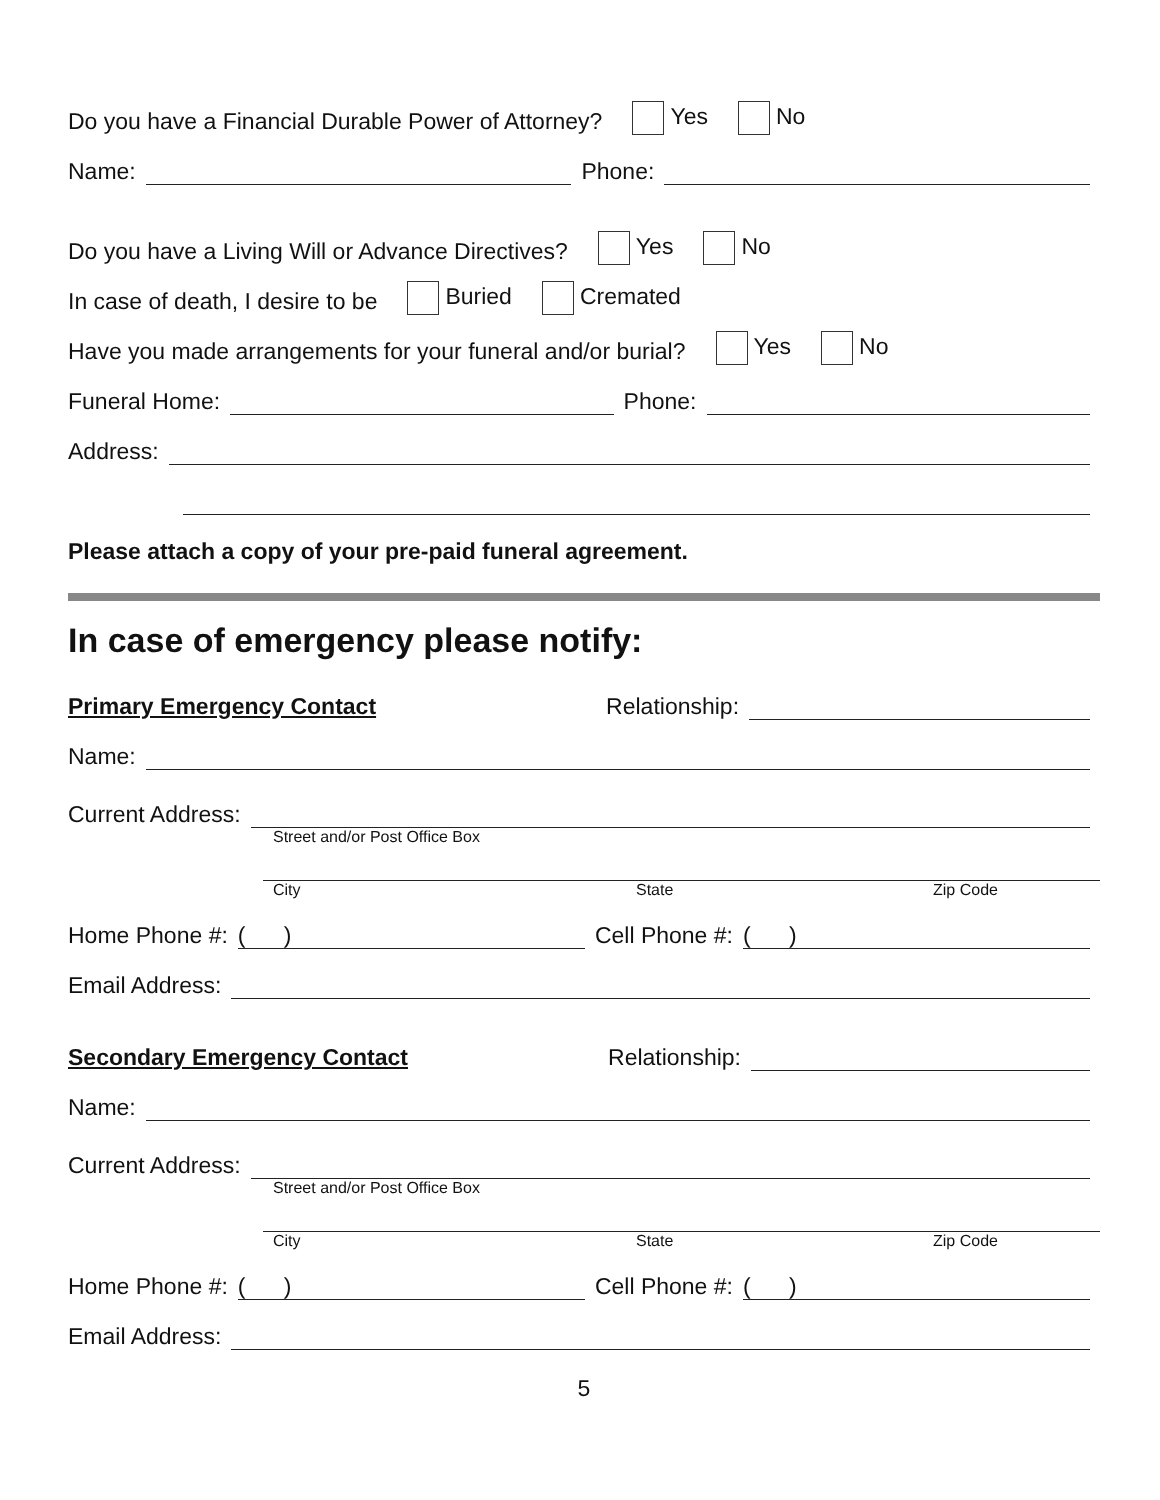Do you have a Financial Durable Power of Attorney? Yes No
Name:
Phone:
Do you have a Living Will or Advance Directives? Yes No
In case of death, I desire to be Buried Cremated
Have you made arrangements for your funeral and/or burial? Yes No
Funeral Home:
Phone:
Address:
Please attach a copy of your pre-paid funeral agreement.
In case of emergency please notify:
Primary Emergency Contact Relationship:
Name:
Current Address:
Street and/or Post Office Box
City State Zip Code
Home Phone #:
( )
Cell Phone #:
( )
Email Address:
Secondary Emergency Contact Relationship:
Name:
Current Address:
Street and/or Post Office Box
City State Zip Code
Home Phone #:
( )
Cell Phone #:
( )
Email Address:
5